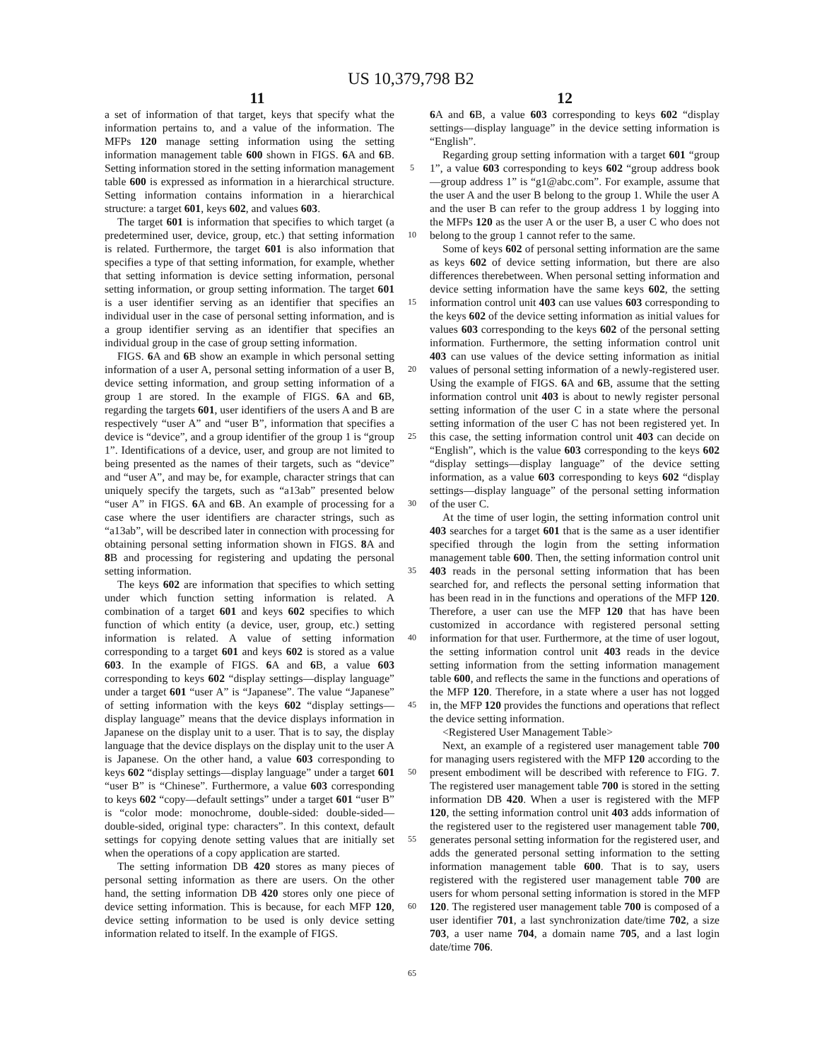US 10,379,798 B2
11 12
a set of information of that target, keys that specify what the information pertains to, and a value of the information. The MFPs 120 manage setting information using the setting information management table 600 shown in FIGS. 6 A and 6 B. Setting information stored in the setting information management table 600 is expressed as information in a hierarchical structure. Setting information contains information in a hierarchical structure: a target 601, keys 602, and values 603.
The target 601 is information that specifies to which target (a predetermined user, device, group, etc.) that setting information is related. Furthermore, the target 601 is also information that specifies a type of that setting information, for example, whether that setting information is device setting information, personal setting information, or group setting information. The target 601 is a user identifier serving as an identifier that specifies an individual user in the case of personal setting information, and is a group identifier serving as an identifier that specifies an individual group in the case of group setting information.
FIGS. 6 A and 6 B show an example in which personal setting information of a user A, personal setting information of a user B, device setting information, and group setting information of a group 1 are stored. In the example of FIGS. 6 A and 6 B, regarding the targets 601, user identifiers of the users A and B are respectively “user A” and “user B”, information that specifies a device is “device”, and a group identifier of the group 1 is “group 1”. Identifications of a device, user, and group are not limited to being presented as the names of their targets, such as “device” and “user A”, and may be, for example, character strings that can uniquely specify the targets, such as “a13ab” presented below “user A” in FIGS. 6 A and 6 B. An example of processing for a case where the user identifiers are character strings, such as “a13ab”, will be described later in connection with processing for obtaining personal setting information shown in FIGS. 8 A and 8 B and processing for registering and updating the personal setting information.
The keys 602 are information that specifies to which setting under which function setting information is related. A combination of a target 601 and keys 602 specifies to which function of which entity (a device, user, group, etc.) setting information is related. A value of setting information corresponding to a target 601 and keys 602 is stored as a value 603. In the example of FIGS. 6 A and 6 B, a value 603 corresponding to keys 602 “display settings—display language” under a target 601 “user A” is “Japanese”. The value “Japanese” of setting information with the keys 602 “display settings—display language” means that the device displays information in Japanese on the display unit to a user. That is to say, the display language that the device displays on the display unit to the user A is Japanese. On the other hand, a value 603 corresponding to keys 602 “display settings—display language” under a target 601 “user B” is “Chinese”. Furthermore, a value 603 corresponding to keys 602 “copy—default settings” under a target 601 “user B” is “color mode: monochrome, double-sided: double-sided—double-sided, original type: characters”. In this context, default settings for copying denote setting values that are initially set when the operations of a copy application are started.
The setting information DB 420 stores as many pieces of personal setting information as there are users. On the other hand, the setting information DB 420 stores only one piece of device setting information. This is because, for each MFP 120, device setting information to be used is only device setting information related to itself. In the example of FIGS.
5
10
15
20
25
30
35
40
45
50
55
60
65
6 A and 6 B, a value 603 corresponding to keys 602 “display settings—display language” in the device setting information is “English”.
Regarding group setting information with a target 601 “group 1”, a value 603 corresponding to keys 602 “group address book—group address 1” is “g1@abc.com”. For example, assume that the user A and the user B belong to the group 1. While the user A and the user B can refer to the group address 1 by logging into the MFPs 120 as the user A or the user B, a user C who does not belong to the group 1 cannot refer to the same.
Some of keys 602 of personal setting information are the same as keys 602 of device setting information, but there are also differences therebetween. When personal setting information and device setting information have the same keys 602, the setting information control unit 403 can use values 603 corresponding to the keys 602 of the device setting information as initial values for values 603 corresponding to the keys 602 of the personal setting information. Furthermore, the setting information control unit 403 can use values of the device setting information as initial values of personal setting information of a newly-registered user. Using the example of FIGS. 6 A and 6 B, assume that the setting information control unit 403 is about to newly register personal setting information of the user C in a state where the personal setting information of the user C has not been registered yet. In this case, the setting information control unit 403 can decide on “English”, which is the value 603 corresponding to the keys 602 “display settings—display language” of the device setting information, as a value 603 corresponding to keys 602 “display settings—display language” of the personal setting information of the user C.
At the time of user login, the setting information control unit 403 searches for a target 601 that is the same as a user identifier specified through the login from the setting information management table 600. Then, the setting information control unit 403 reads in the personal setting information that has been searched for, and reflects the personal setting information that has been read in in the functions and operations of the MFP 120. Therefore, a user can use the MFP 120 that has have been customized in accordance with registered personal setting information for that user. Furthermore, at the time of user logout, the setting information control unit 403 reads in the device setting information from the setting information management table 600, and reflects the same in the functions and operations of the MFP 120. Therefore, in a state where a user has not logged in, the MFP 120 provides the functions and operations that reflect the device setting information.
<Registered User Management Table>
Next, an example of a registered user management table 700 for managing users registered with the MFP 120 according to the present embodiment will be described with reference to FIG. 7. The registered user management table 700 is stored in the setting information DB 420. When a user is registered with the MFP 120, the setting information control unit 403 adds information of the registered user to the registered user management table 700, generates personal setting information for the registered user, and adds the generated personal setting information to the setting information management table 600. That is to say, users registered with the registered user management table 700 are users for whom personal setting information is stored in the MFP 120. The registered user management table 700 is composed of a user identifier 701, a last synchronization date/time 702, a size 703, a user name 704, a domain name 705, and a last login date/time 706.